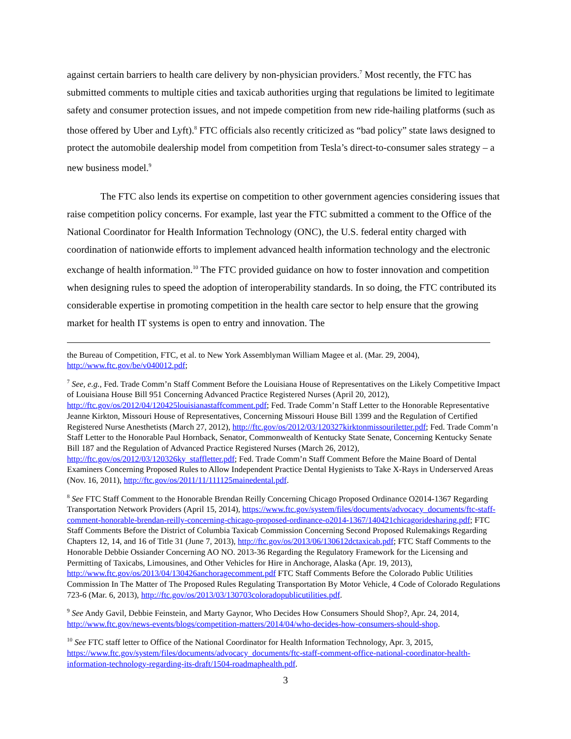against certain barriers to health care delivery by non-physician providers.<sup>7</sup> Most recently, the FTC has submitted comments to multiple cities and taxicab authorities urging that regulations be limited to legitimate safety and consumer protection issues, and not impede competition from new ride-hailing platforms (such as those offered by Uber and Lyft).<sup>8</sup> FTC officials also recently criticized as “bad policy” state laws designed to protect the automobile dealership model from competition from Tesla’s direct-to-consumer sales strategy – a new business model.<sup>9</sup>
The FTC also lends its expertise on competition to other government agencies considering issues that raise competition policy concerns. For example, last year the FTC submitted a comment to the Office of the National Coordinator for Health Information Technology (ONC), the U.S. federal entity charged with coordination of nationwide efforts to implement advanced health information technology and the electronic exchange of health information.<sup>10</sup> The FTC provided guidance on how to foster innovation and competition when designing rules to speed the adoption of interoperability standards. In so doing, the FTC contributed its considerable expertise in promoting competition in the health care sector to help ensure that the growing market for health IT systems is open to entry and innovation. The
the Bureau of Competition, FTC, et al. to New York Assemblyman William Magee et al. (Mar. 29, 2004), http://www.ftc.gov/be/v040012.pdf;
<sup>7</sup> See, e.g., Fed. Trade Comm’n Staff Comment Before the Louisiana House of Representatives on the Likely Competitive Impact of Louisiana House Bill 951 Concerning Advanced Practice Registered Nurses (April 20, 2012), http://ftc.gov/os/2012/04/120425louisianastaffcomment.pdf; Fed. Trade Comm’n Staff Letter to the Honorable Representative Jeanne Kirkton, Missouri House of Representatives, Concerning Missouri House Bill 1399 and the Regulation of Certified Registered Nurse Anesthetists (March 27, 2012), http://ftc.gov/os/2012/03/120327kirktonmissouriletter.pdf; Fed. Trade Comm’n Staff Letter to the Honorable Paul Hornback, Senator, Commonwealth of Kentucky State Senate, Concerning Kentucky Senate Bill 187 and the Regulation of Advanced Practice Registered Nurses (March 26, 2012), http://ftc.gov/os/2012/03/120326ky_staffletter.pdf; Fed. Trade Comm’n Staff Comment Before the Maine Board of Dental Examiners Concerning Proposed Rules to Allow Independent Practice Dental Hygienists to Take X-Rays in Underserved Areas (Nov. 16, 2011), http://ftc.gov/os/2011/11/111125mainedental.pdf.
<sup>8</sup> See FTC Staff Comment to the Honorable Brendan Reilly Concerning Chicago Proposed Ordinance O2014-1367 Regarding Transportation Network Providers (April 15, 2014), https://www.ftc.gov/system/files/documents/advocacy_documents/ftc-staff-comment-honorable-brendan-reilly-concerning-chicago-proposed-ordinance-o2014-1367/140421chicagoridesharing.pdf; FTC Staff Comments Before the District of Columbia Taxicab Commission Concerning Second Proposed Rulemakings Regarding Chapters 12, 14, and 16 of Title 31 (June 7, 2013), http://ftc.gov/os/2013/06/130612dctaxicab.pdf; FTC Staff Comments to the Honorable Debbie Ossiander Concerning AO NO. 2013-36 Regarding the Regulatory Framework for the Licensing and Permitting of Taxicabs, Limousines, and Other Vehicles for Hire in Anchorage, Alaska (Apr. 19, 2013), http://www.ftc.gov/os/2013/04/130426anchoragecomment.pdf FTC Staff Comments Before the Colorado Public Utilities Commission In The Matter of The Proposed Rules Regulating Transportation By Motor Vehicle, 4 Code of Colorado Regulations 723-6 (Mar. 6, 2013), http://ftc.gov/os/2013/03/130703coloradopublicutilities.pdf.
<sup>9</sup> See Andy Gavil, Debbie Feinstein, and Marty Gaynor, Who Decides How Consumers Should Shop?, Apr. 24, 2014, http://www.ftc.gov/news-events/blogs/competition-matters/2014/04/who-decides-how-consumers-should-shop.
<sup>10</sup> See FTC staff letter to Office of the National Coordinator for Health Information Technology, Apr. 3, 2015, https://www.ftc.gov/system/files/documents/advocacy_documents/ftc-staff-comment-office-national-coordinator-health-information-technology-regarding-its-draft/1504-roadmaphealth.pdf.
3